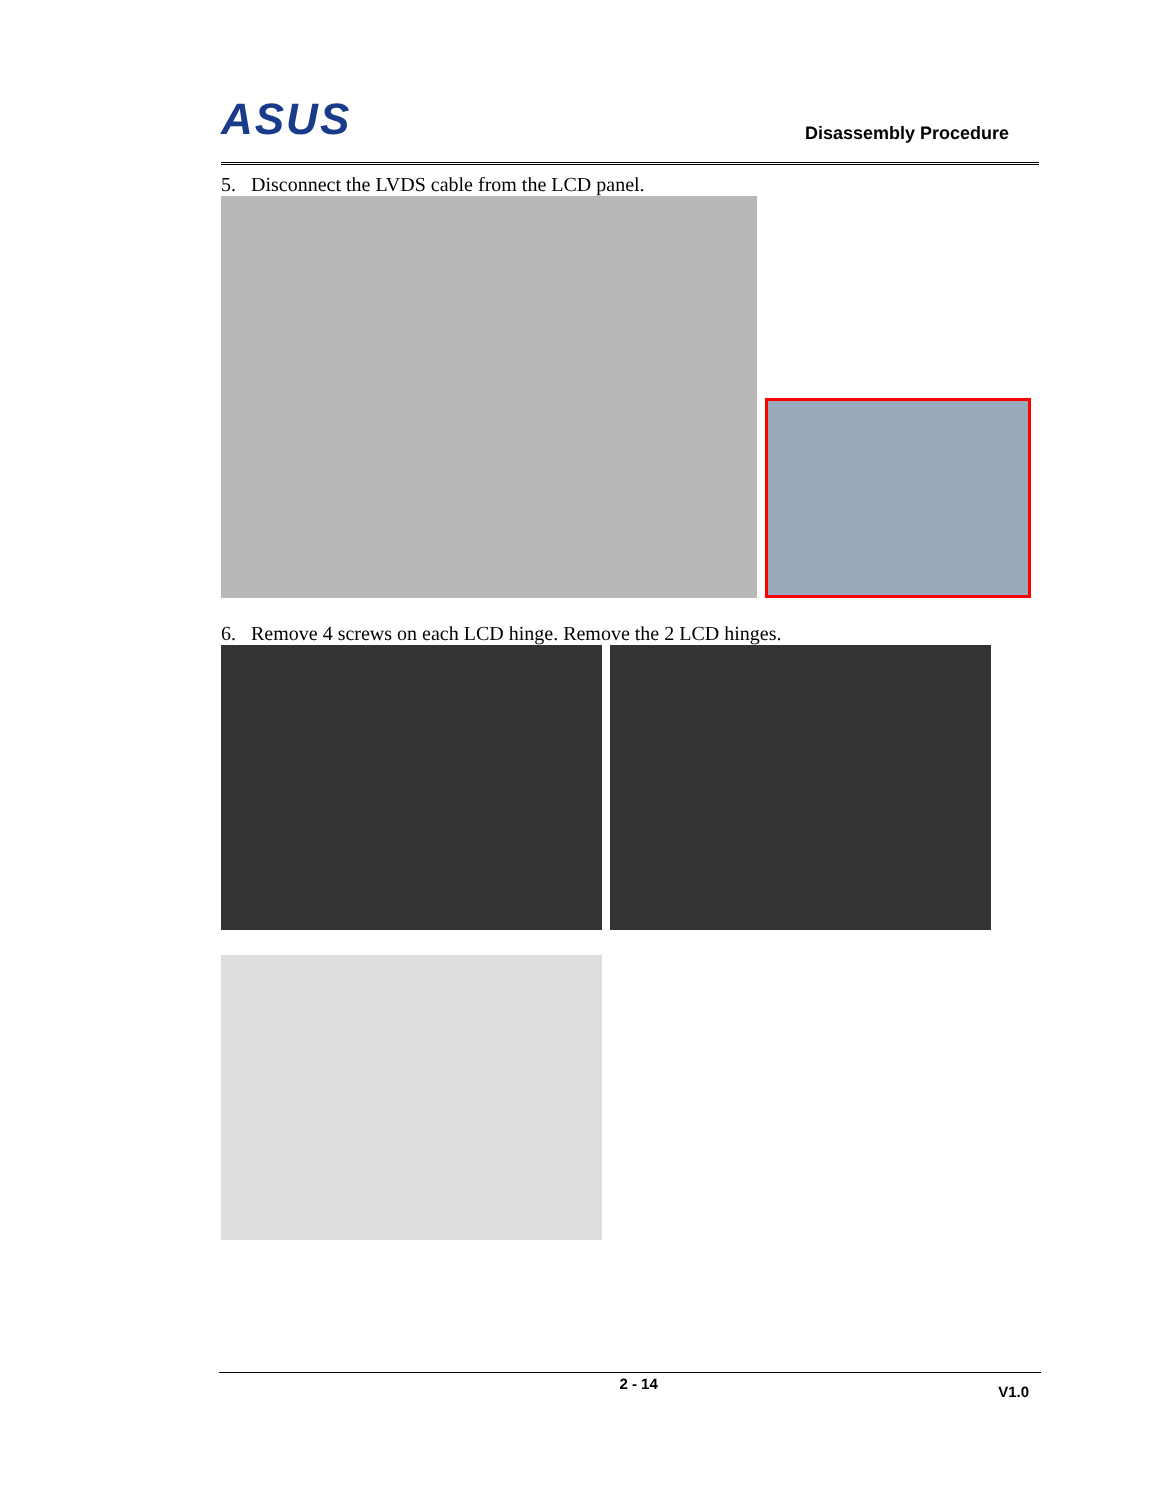ASUS
Disassembly Procedure
5. Disconnect the LVDS cable from the LCD panel.
6. Remove 4 screws on each LCD hinge. Remove the 2 LCD hinges.
2 - 14 V1.0